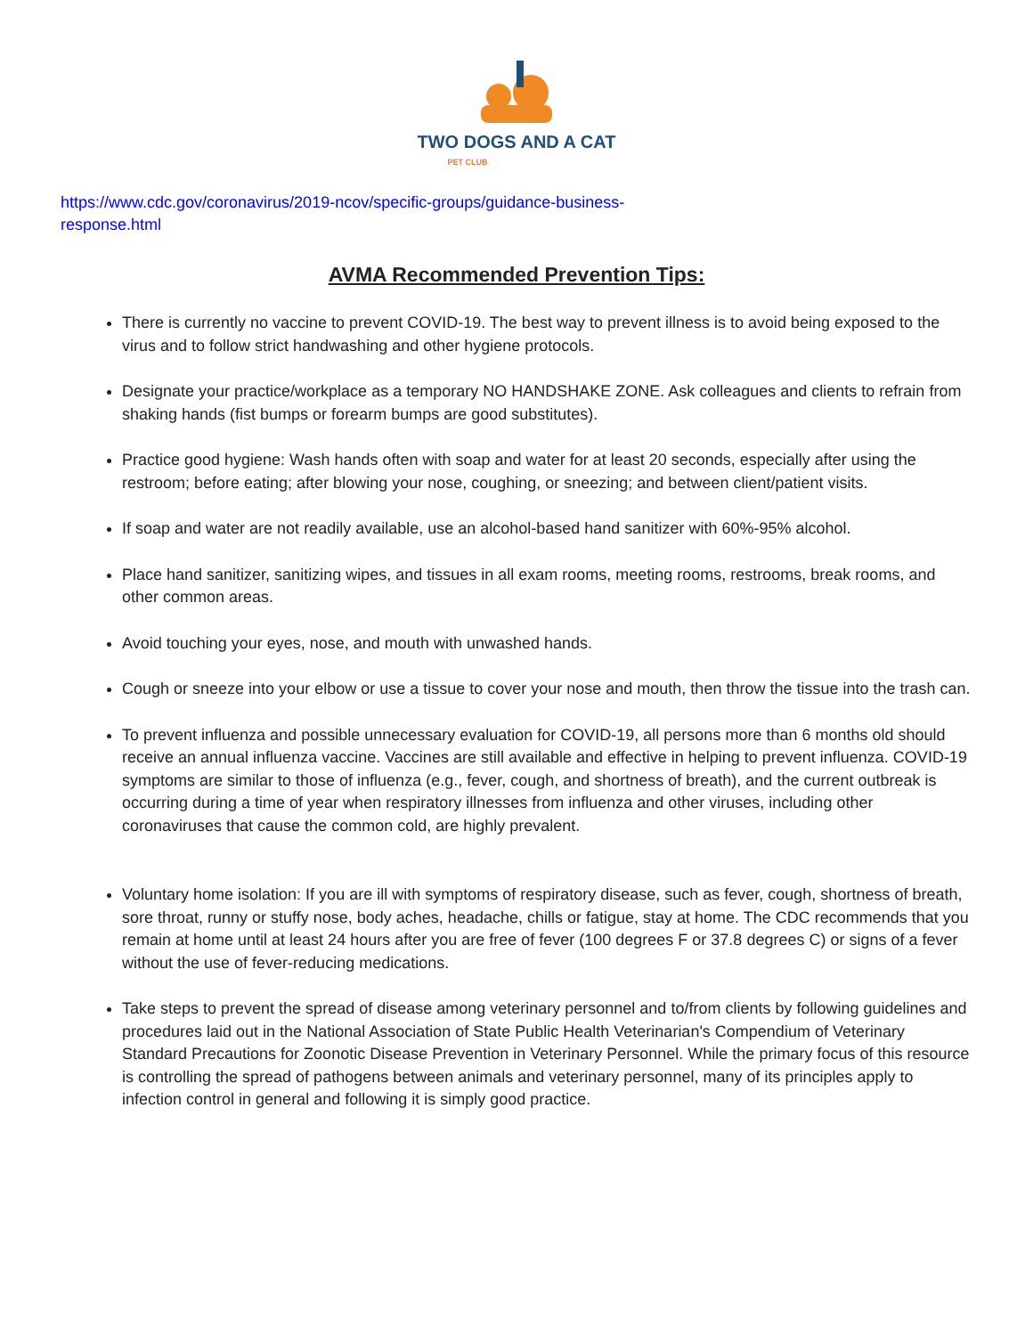TWO DOGS AND A CAT
PET CLUB
https://www.cdc.gov/coronavirus/2019-ncov/specific-groups/guidance-business-
response.html
AVMA Recommended Prevention Tips:
There is currently no vaccine to prevent COVID-19. The best way to prevent illness is to avoid being exposed to the virus and to follow strict handwashing and other hygiene protocols.
Designate your practice/workplace as a temporary NO HANDSHAKE ZONE. Ask colleagues and clients to refrain from shaking hands (fist bumps or forearm bumps are good substitutes).
Practice good hygiene: Wash hands often with soap and water for at least 20 seconds, especially after using the restroom; before eating; after blowing your nose, coughing, or sneezing; and between client/patient visits.
If soap and water are not readily available, use an alcohol-based hand sanitizer with 60%-95% alcohol.
Place hand sanitizer, sanitizing wipes, and tissues in all exam rooms, meeting rooms, restrooms, break rooms, and other common areas.
Avoid touching your eyes, nose, and mouth with unwashed hands.
Cough or sneeze into your elbow or use a tissue to cover your nose and mouth, then throw the tissue into the trash can.
To prevent influenza and possible unnecessary evaluation for COVID-19, all persons more than 6 months old should receive an annual influenza vaccine. Vaccines are still available and effective in helping to prevent influenza. COVID-19 symptoms are similar to those of influenza (e.g., fever, cough, and shortness of breath), and the current outbreak is occurring during a time of year when respiratory illnesses from influenza and other viruses, including other coronaviruses that cause the common cold, are highly prevalent.
Voluntary home isolation: If you are ill with symptoms of respiratory disease, such as fever, cough, shortness of breath, sore throat, runny or stuffy nose, body aches, headache, chills or fatigue, stay at home. The CDC recommends that you remain at home until at least 24 hours after you are free of fever (100 degrees F or 37.8 degrees C) or signs of a fever without the use of fever-reducing medications.
Take steps to prevent the spread of disease among veterinary personnel and to/from clients by following guidelines and procedures laid out in the National Association of State Public Health Veterinarian's Compendium of Veterinary Standard Precautions for Zoonotic Disease Prevention in Veterinary Personnel. While the primary focus of this resource is controlling the spread of pathogens between animals and veterinary personnel, many of its principles apply to infection control in general and following it is simply good practice.